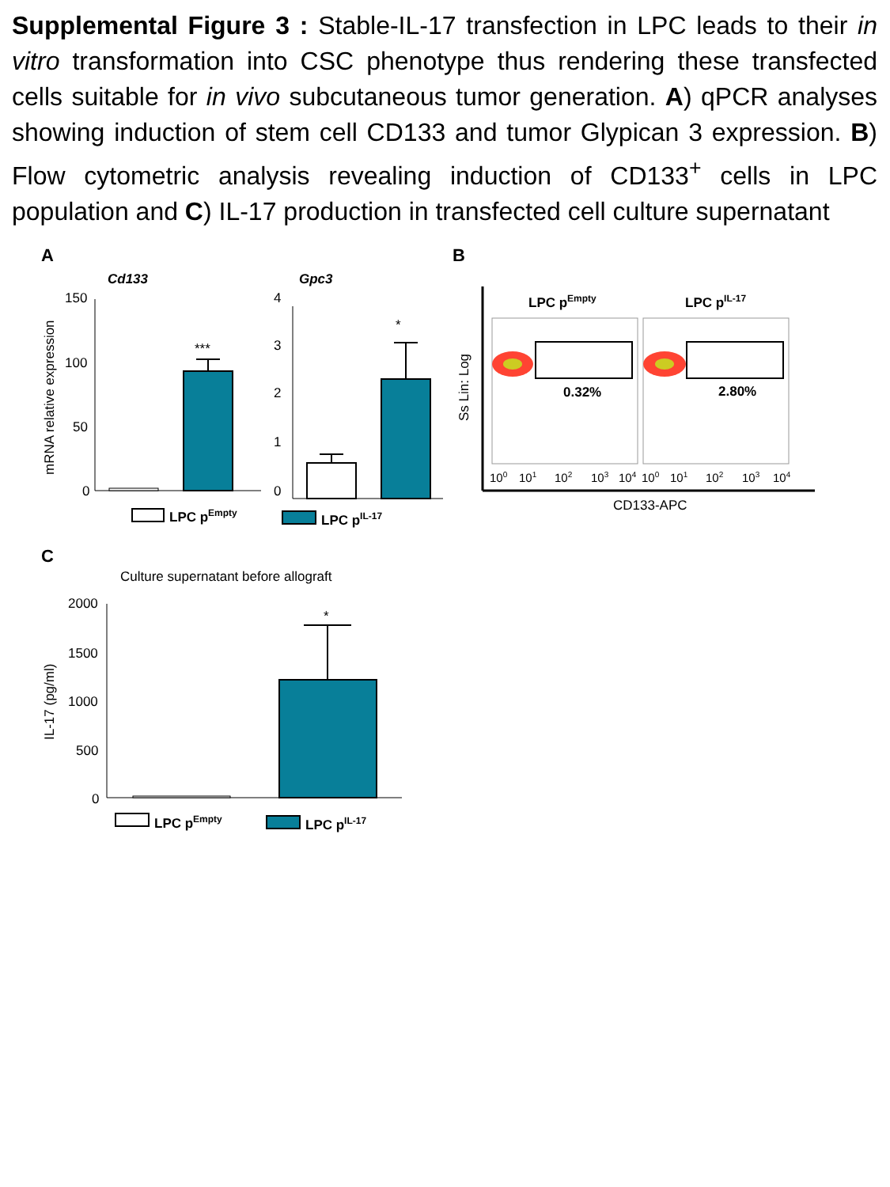Supplemental Figure 3 : Stable-IL-17 transfection in LPC leads to their in vitro transformation into CSC phenotype thus rendering these transfected cells suitable for in vivo subcutaneous tumor generation. A) qPCR analyses showing induction of stem cell CD133 and tumor Glypican 3 expression. B) Flow cytometric analysis revealing induction of CD133<sup>+</sup> cells in LPC population and C) IL-17 production in transfected cell culture supernatant
A
Cd133
150
100
50
0
mRNA relative expression
***
Gpc3
4
3
2
1
0
*
LPC pEmpty
LPC pIL-17
B
Ss Lin: Log
LPC pEmpty
LPC pIL-17
0.32%
2.80%
100
101
102
103
104
100
101
102
103
104
CD133-APC
C
Culture supernatant before allograft
2000
1500
1000
500
0
IL-17 (pg/ml)
*
LPC pEmpty
LPC pIL-17